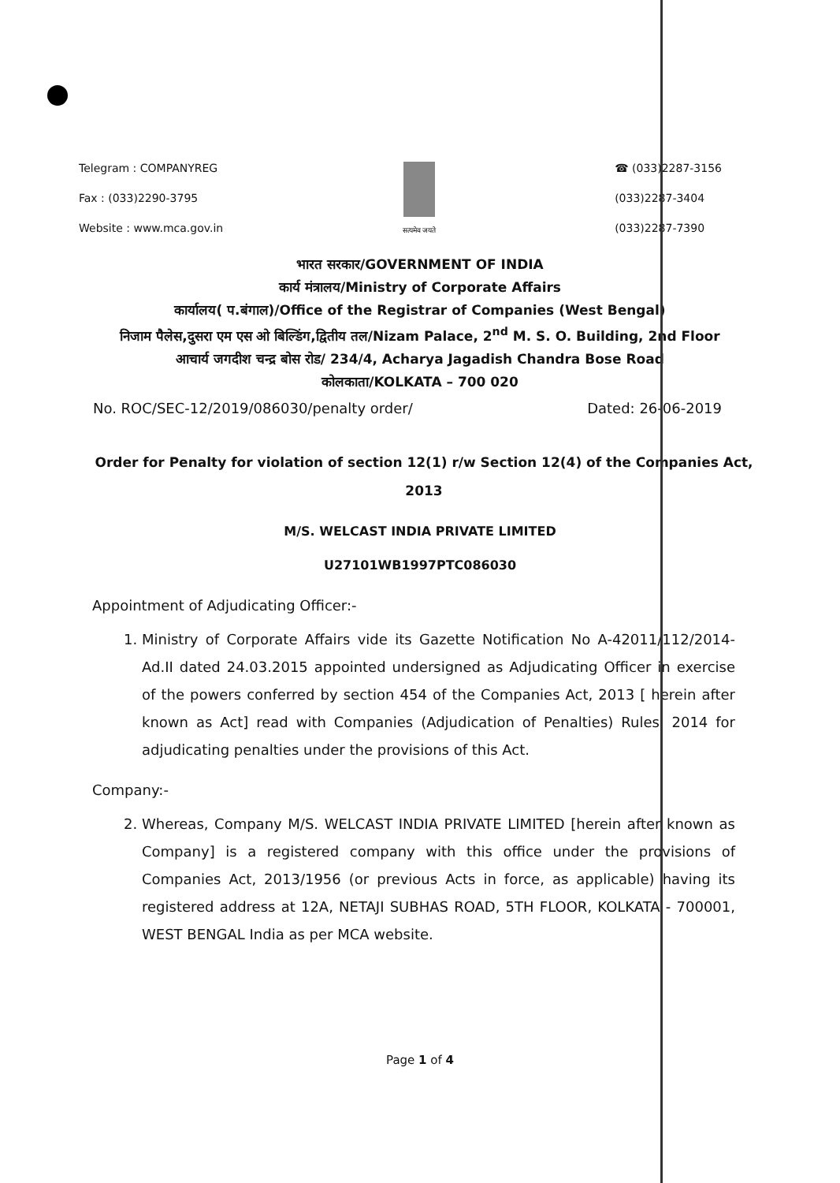Telegram : COMPANYREG
Fax : (033)2290-3795
Website : www.mca.gov.in
सत्यमेव जयते
☎ (033)2287-3156
(033)2287-3404
(033)2287-7390
भारत सरकार/GOVERNMENT OF INDIA
कार्य मंत्रालय/Ministry of Corporate Affairs
कार्यालय( प.बंगाल)/Office of the Registrar of Companies (West Bengal)
निजाम पैलेस,दुसरा एम एस ओ बिल्डिंग,द्वितीय तल/Nizam Palace, 2<sup>nd</sup> M. S. O. Building, 2nd Floor
आचार्य जगदीश चन्द्र बोस रोड/ 234/4, Acharya Jagadish Chandra Bose Road
कोलकाता/KOLKATA – 700 020
No. ROC/SEC-12/2019/086030/penalty order/ Dated: 26-06-2019
Order for Penalty for violation of section 12(1) r/w Section 12(4) of the Companies Act, 2013
M/S. WELCAST INDIA PRIVATE LIMITED
U27101WB1997PTC086030
Appointment of Adjudicating Officer:-
1. Ministry of Corporate Affairs vide its Gazette Notification No A-42011/112/2014-Ad.II dated 24.03.2015 appointed undersigned as Adjudicating Officer in exercise of the powers conferred by section 454 of the Companies Act, 2013 [ herein after known as Act] read with Companies (Adjudication of Penalties) Rules, 2014 for adjudicating penalties under the provisions of this Act.
Company:-
2. Whereas, Company M/S. WELCAST INDIA PRIVATE LIMITED [herein after known as Company] is a registered company with this office under the provisions of Companies Act, 2013/1956 (or previous Acts in force, as applicable) having its registered address at 12A, NETAJI SUBHAS ROAD, 5TH FLOOR, KOLKATA - 700001, WEST BENGAL India as per MCA website.
Page 1 of 4